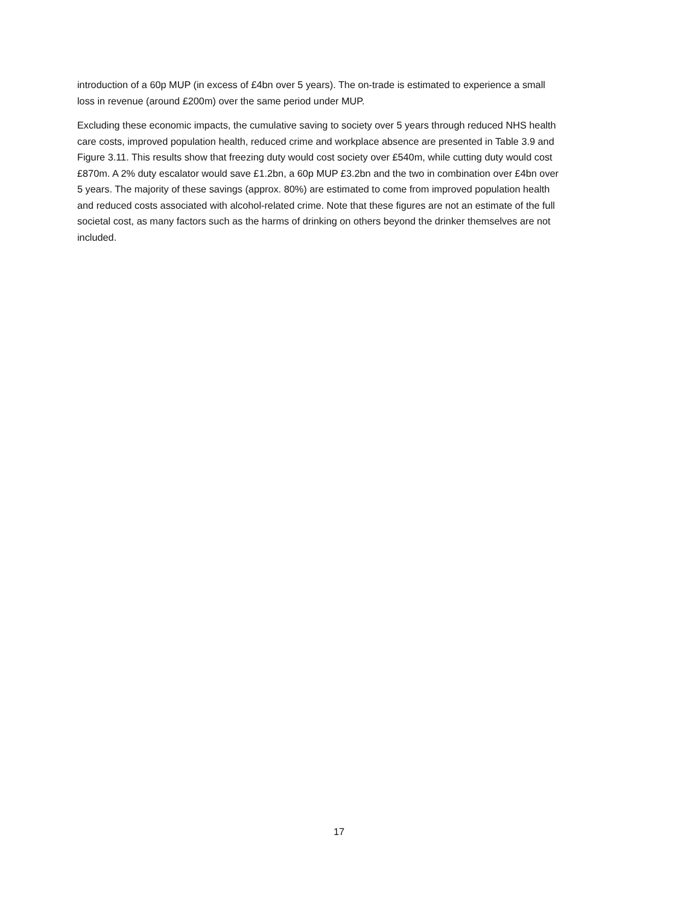introduction of a 60p MUP (in excess of £4bn over 5 years). The on-trade is estimated to experience a small loss in revenue (around £200m) over the same period under MUP.
Excluding these economic impacts, the cumulative saving to society over 5 years through reduced NHS health care costs, improved population health, reduced crime and workplace absence are presented in Table 3.9 and Figure 3.11. This results show that freezing duty would cost society over £540m, while cutting duty would cost £870m. A 2% duty escalator would save £1.2bn, a 60p MUP £3.2bn and the two in combination over £4bn over 5 years. The majority of these savings (approx. 80%) are estimated to come from improved population health and reduced costs associated with alcohol-related crime. Note that these figures are not an estimate of the full societal cost, as many factors such as the harms of drinking on others beyond the drinker themselves are not included.
17